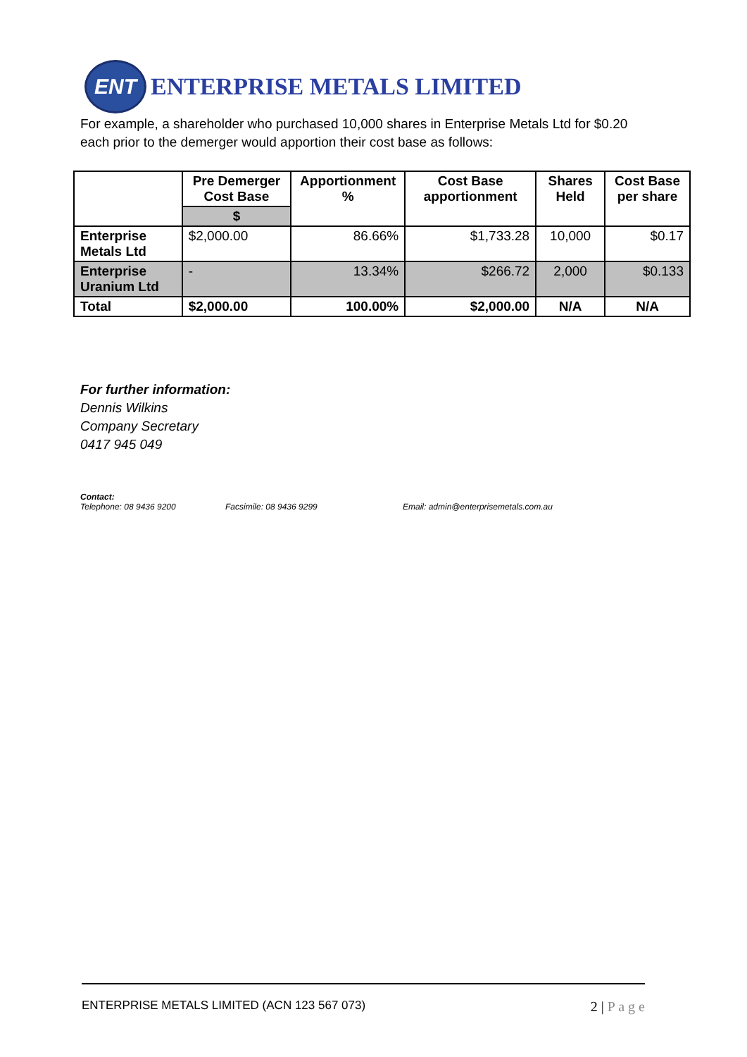ENT
ENTERPRISE METALS LIMITED
For example, a shareholder who purchased 10,000 shares in Enterprise Metals Ltd for $0.20 each prior to the demerger would apportion their cost base as follows:
| | Pre Demerger Cost Base | Apportionment % | Cost Base apportionment | Shares Held | Cost Base per share |
| --- | --- | --- | --- | --- | --- |
| | $ | | | | |
| Enterprise Metals Ltd | $2,000.00 | 86.66% | $1,733.28 | 10,000 | $0.17 |
| Enterprise Uranium Ltd | - | 13.34% | $266.72 | 2,000 | $0.133 |
| Total | $2,000.00 | 100.00% | $2,000.00 | N/A | N/A |
For further information:
Dennis Wilkins
Company Secretary
0417 945 049
Contact:
Telephone: 08 9436 9200 Facsimile: 08 9436 9299 Email: admin@enterprisemetals.com.au
ENTERPRISE METALS LIMITED (ACN 123 567 073) 2 | P a g e